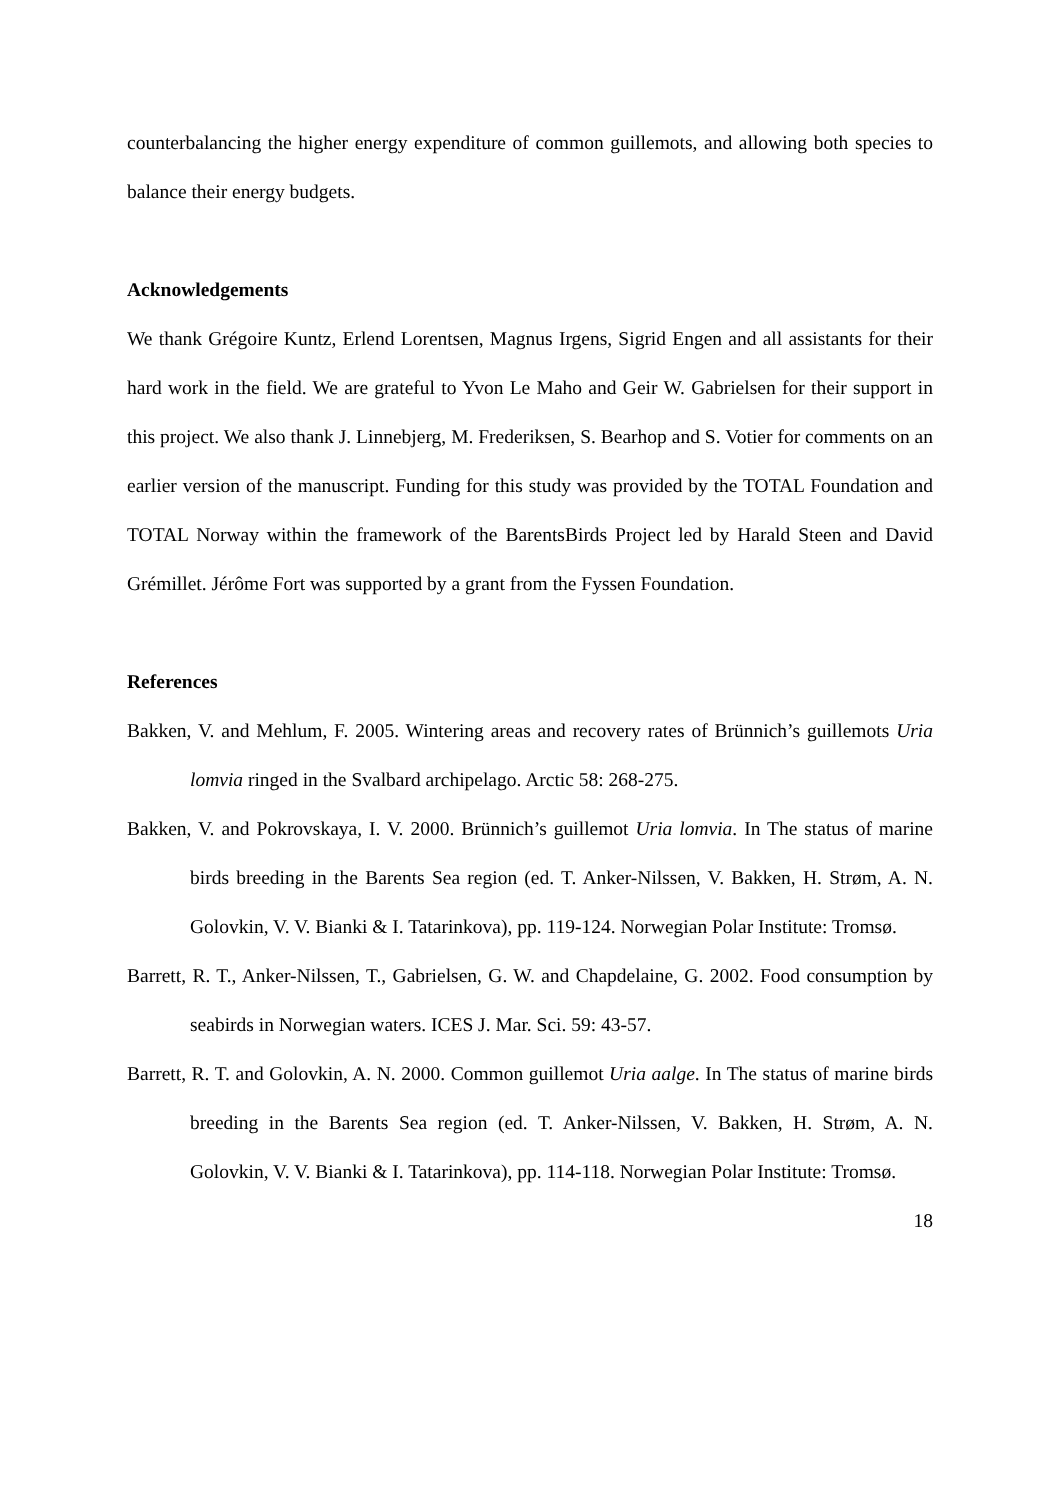counterbalancing the higher energy expenditure of common guillemots, and allowing both species to balance their energy budgets.
Acknowledgements
We thank Grégoire Kuntz, Erlend Lorentsen, Magnus Irgens, Sigrid Engen and all assistants for their hard work in the field. We are grateful to Yvon Le Maho and Geir W. Gabrielsen for their support in this project. We also thank J. Linnebjerg, M. Frederiksen, S. Bearhop and S. Votier for comments on an earlier version of the manuscript. Funding for this study was provided by the TOTAL Foundation and TOTAL Norway within the framework of the BarentsBirds Project led by Harald Steen and David Grémillet. Jérôme Fort was supported by a grant from the Fyssen Foundation.
References
Bakken, V. and Mehlum, F. 2005. Wintering areas and recovery rates of Brünnich’s guillemots Uria lomvia ringed in the Svalbard archipelago. Arctic 58: 268-275.
Bakken, V. and Pokrovskaya, I. V. 2000. Brünnich’s guillemot Uria lomvia. In The status of marine birds breeding in the Barents Sea region (ed. T. Anker-Nilssen, V. Bakken, H. Strøm, A. N. Golovkin, V. V. Bianki & I. Tatarinkova), pp. 119-124. Norwegian Polar Institute: Tromsø.
Barrett, R. T., Anker-Nilssen, T., Gabrielsen, G. W. and Chapdelaine, G. 2002. Food consumption by seabirds in Norwegian waters. ICES J. Mar. Sci. 59: 43-57.
Barrett, R. T. and Golovkin, A. N. 2000. Common guillemot Uria aalge. In The status of marine birds breeding in the Barents Sea region (ed. T. Anker-Nilssen, V. Bakken, H. Strøm, A. N. Golovkin, V. V. Bianki & I. Tatarinkova), pp. 114-118. Norwegian Polar Institute: Tromsø.
18